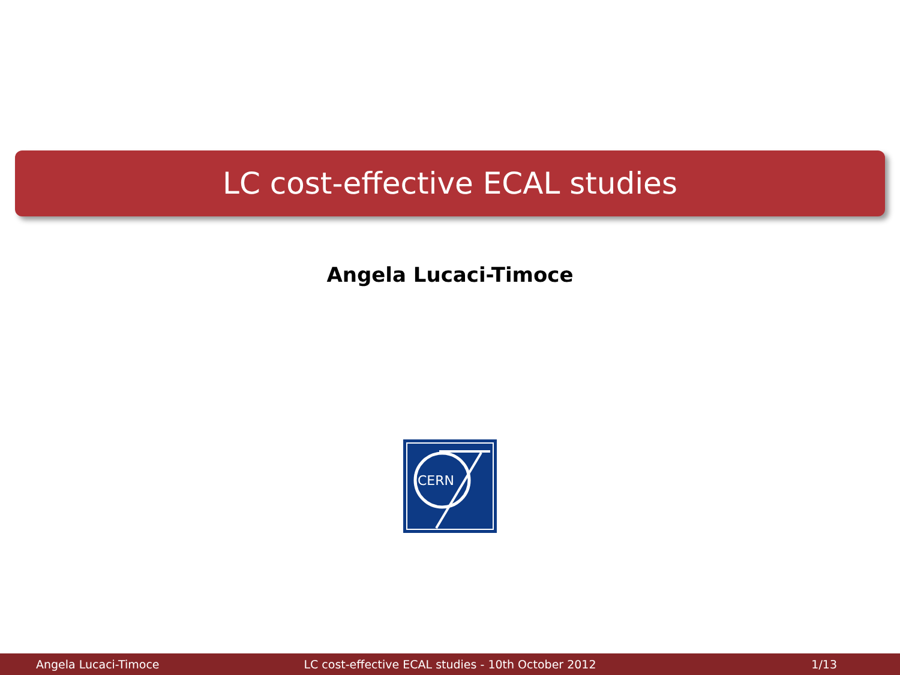LC cost-effective ECAL studies
Angela Lucaci-Timoce
CERN
Angela Lucaci-Timoce LC cost-effective ECAL studies - 10th October 2012 1/13